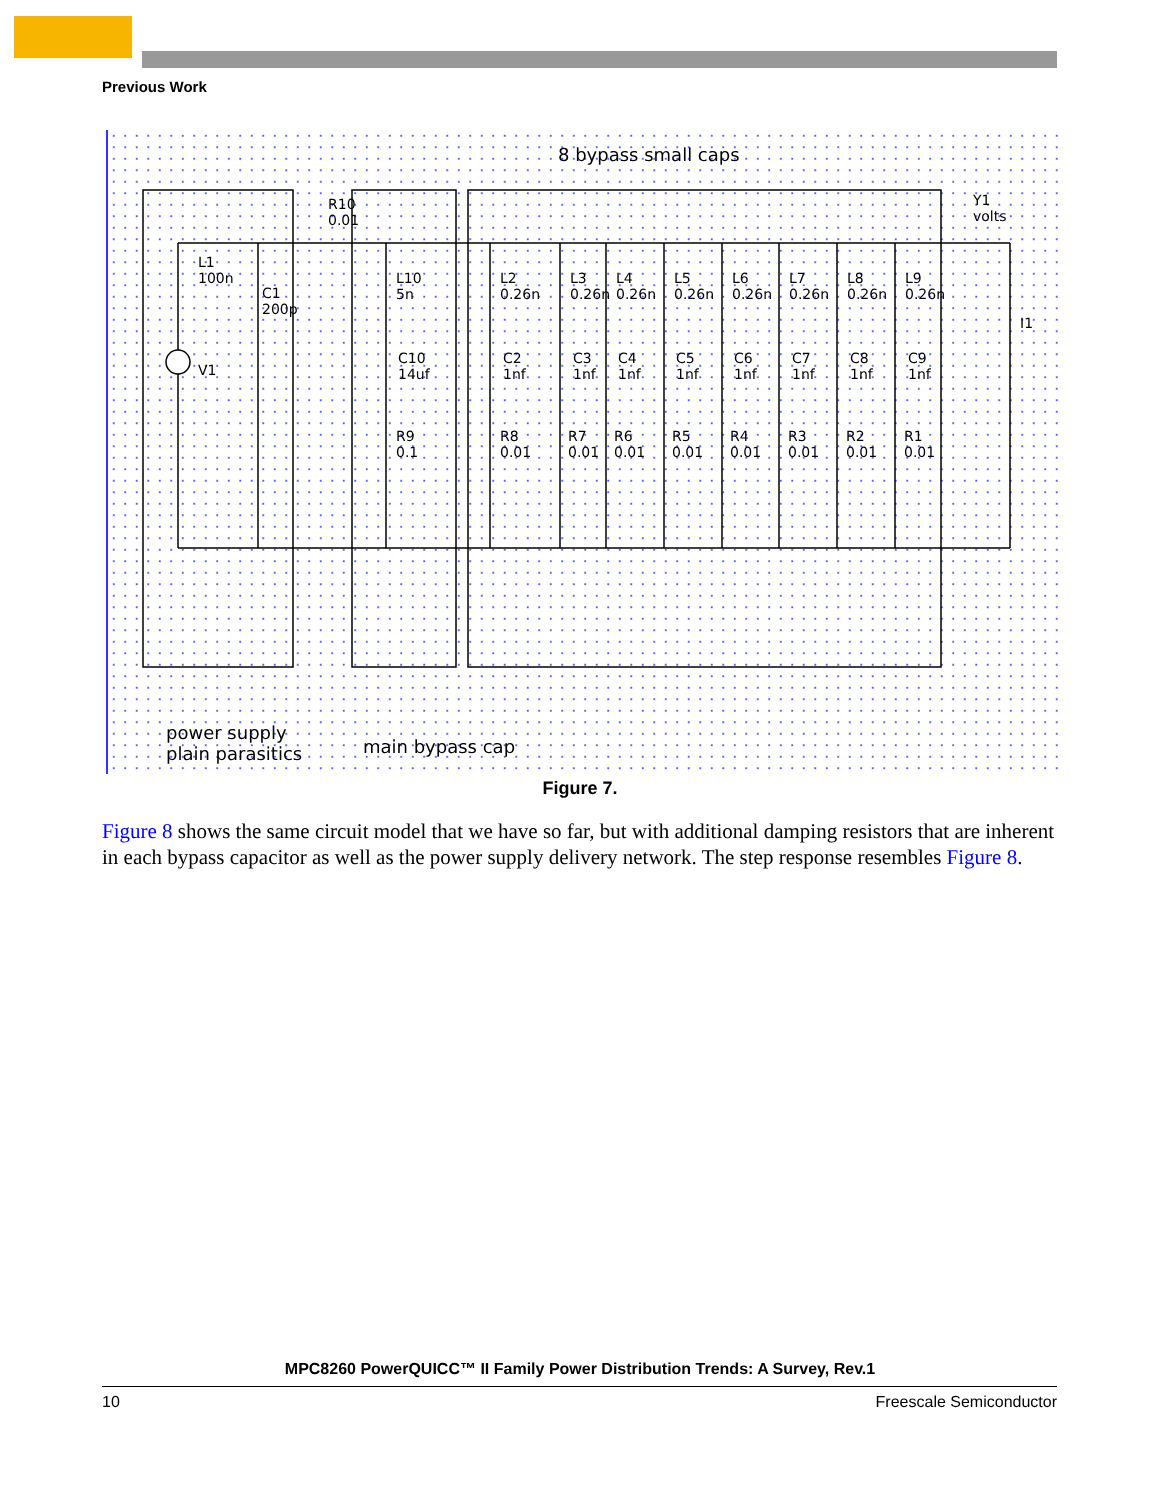Previous Work
8 bypass small caps
R10
0.01
Y1
volts
L1
100n
C1
200p
V1
L10
5n
C10
14uf
R9
0.1
L2
0.26n
L3
0.26n
L4
0.26n
L5
0.26n
L6
0.26n
L7
0.26n
L8
0.26n
L9
0.26n
C2
1nf
C3
1nf
C4
1nf
C5
1nf
C6
1nf
C7
1nf
C8
1nf
C9
1nf
R8
0.01
R7
0.01
R6
0.01
R5
0.01
R4
0.01
R3
0.01
R2
0.01
R1
0.01
I1
power supply
plain parasitics
main bypass cap
Figure 7.
Figure 8 shows the same circuit model that we have so far, but with additional damping resistors that are inherent in each bypass capacitor as well as the power supply delivery network. The step response resembles Figure 8.
MPC8260 PowerQUICC™ II Family Power Distribution Trends: A Survey, Rev.1
10 Freescale Semiconductor